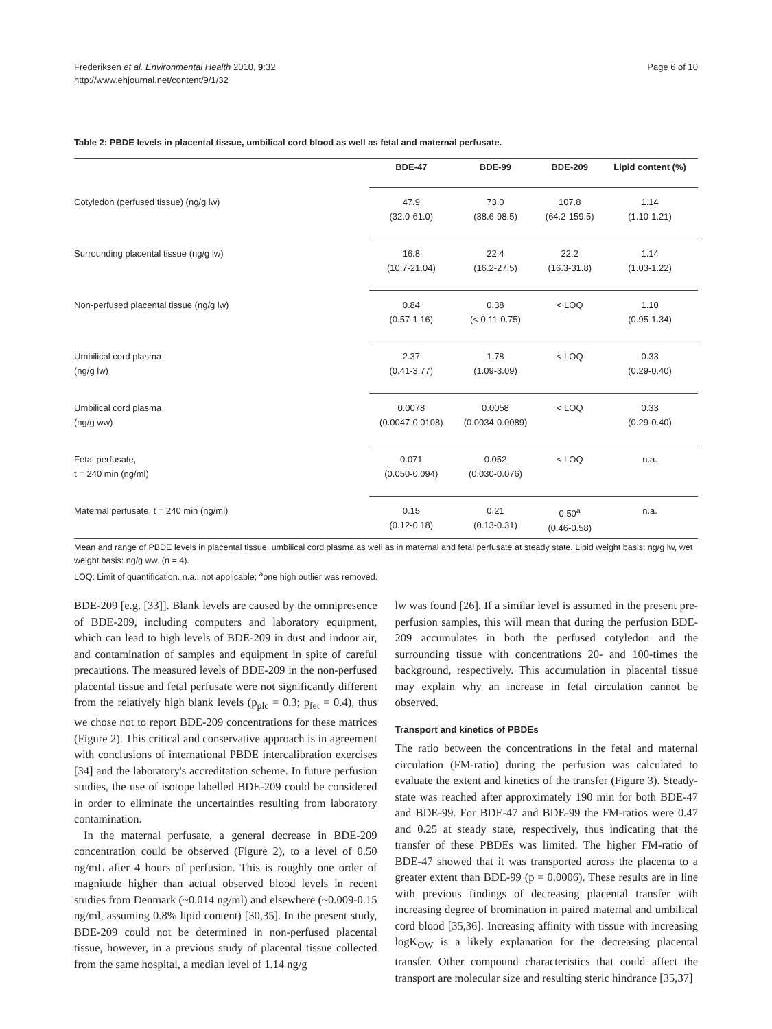Frederiksen et al. Environmental Health 2010, 9:32
http://www.ehjournal.net/content/9/1/32
Page 6 of 10
Table 2: PBDE levels in placental tissue, umbilical cord blood as well as fetal and maternal perfusate.
| | BDE-47 | BDE-99 | BDE-209 | Lipid content (%) |
| --- | --- | --- | --- | --- |
| Cotyledon (perfused tissue) (ng/g lw) | 47.9 (32.0-61.0) | 73.0 (38.6-98.5) | 107.8 (64.2-159.5) | 1.14 (1.10-1.21) |
| Surrounding placental tissue (ng/g lw) | 16.8 (10.7-21.04) | 22.4 (16.2-27.5) | 22.2 (16.3-31.8) | 1.14 (1.03-1.22) |
| Non-perfused placental tissue (ng/g lw) | 0.84 (0.57-1.16) | 0.38 (< 0.11-0.75) | < LOQ | 1.10 (0.95-1.34) |
| Umbilical cord plasma (ng/g lw) | 2.37 (0.41-3.77) | 1.78 (1.09-3.09) | < LOQ | 0.33 (0.29-0.40) |
| Umbilical cord plasma (ng/g ww) | 0.0078 (0.0047-0.0108) | 0.0058 (0.0034-0.0089) | < LOQ | 0.33 (0.29-0.40) |
| Fetal perfusate, t = 240 min (ng/ml) | 0.071 (0.050-0.094) | 0.052 (0.030-0.076) | < LOQ | n.a. |
| Maternal perfusate, t = 240 min (ng/ml) | 0.15 (0.12-0.18) | 0.21 (0.13-0.31) | 0.50<sup>a</sup> (0.46-0.58) | n.a. |
Mean and range of PBDE levels in placental tissue, umbilical cord plasma as well as in maternal and fetal perfusate at steady state. Lipid weight basis: ng/g lw, wet weight basis: ng/g ww. (n = 4).
LOQ: Limit of quantification. n.a.: not applicable; <sup>a</sup>one high outlier was removed.
BDE-209 [e.g. [33]]. Blank levels are caused by the omnipresence of BDE-209, including computers and laboratory equipment, which can lead to high levels of BDE-209 in dust and indoor air, and contamination of samples and equipment in spite of careful precautions. The measured levels of BDE-209 in the non-perfused placental tissue and fetal perfusate were not significantly different from the relatively high blank levels (p<sub>plc</sub> = 0.3; p<sub>fet</sub> = 0.4), thus we chose not to report BDE-209 concentrations for these matrices (Figure 2). This critical and conservative approach is in agreement with conclusions of international PBDE intercalibration exercises [34] and the laboratory's accreditation scheme. In future perfusion studies, the use of isotope labelled BDE-209 could be considered in order to eliminate the uncertainties resulting from laboratory contamination.
In the maternal perfusate, a general decrease in BDE-209 concentration could be observed (Figure 2), to a level of 0.50 ng/mL after 4 hours of perfusion. This is roughly one order of magnitude higher than actual observed blood levels in recent studies from Denmark (~0.014 ng/ml) and elsewhere (~0.009-0.15 ng/ml, assuming 0.8% lipid content) [30,35]. In the present study, BDE-209 could not be determined in non-perfused placental tissue, however, in a previous study of placental tissue collected from the same hospital, a median level of 1.14 ng/g
lw was found [26]. If a similar level is assumed in the present pre-perfusion samples, this will mean that during the perfusion BDE-209 accumulates in both the perfused cotyledon and the surrounding tissue with concentrations 20- and 100-times the background, respectively. This accumulation in placental tissue may explain why an increase in fetal circulation cannot be observed.
Transport and kinetics of PBDEs
The ratio between the concentrations in the fetal and maternal circulation (FM-ratio) during the perfusion was calculated to evaluate the extent and kinetics of the transfer (Figure 3). Steady-state was reached after approximately 190 min for both BDE-47 and BDE-99. For BDE-47 and BDE-99 the FM-ratios were 0.47 and 0.25 at steady state, respectively, thus indicating that the transfer of these PBDEs was limited. The higher FM-ratio of BDE-47 showed that it was transported across the placenta to a greater extent than BDE-99 (p = 0.0006). These results are in line with previous findings of decreasing placental transfer with increasing degree of bromination in paired maternal and umbilical cord blood [35,36]. Increasing affinity with tissue with increasing logK<sub>OW</sub> is a likely explanation for the decreasing placental transfer. Other compound characteristics that could affect the transport are molecular size and resulting steric hindrance [35,37]